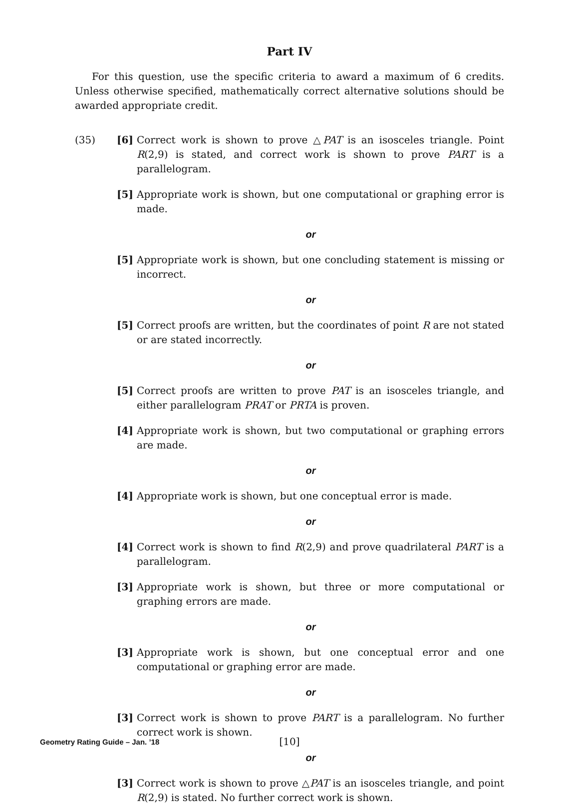Part IV
For this question, use the specific criteria to award a maximum of 6 credits. Unless otherwise specified, mathematically correct alternative solutions should be awarded appropriate credit.
(35) [6] Correct work is shown to prove △PAT is an isosceles triangle. Point R(2,9) is stated, and correct work is shown to prove PART is a parallelogram.
[5] Appropriate work is shown, but one computational or graphing error is made.
or
[5] Appropriate work is shown, but one concluding statement is missing or incorrect.
or
[5] Correct proofs are written, but the coordinates of point R are not stated or are stated incorrectly.
or
[5] Correct proofs are written to prove PAT is an isosceles triangle, and either parallelogram PRAT or PRTA is proven.
[4] Appropriate work is shown, but two computational or graphing errors are made.
or
[4] Appropriate work is shown, but one conceptual error is made.
or
[4] Correct work is shown to find R(2,9) and prove quadrilateral PART is a parallelogram.
[3] Appropriate work is shown, but three or more computational or graphing errors are made.
or
[3] Appropriate work is shown, but one conceptual error and one computational or graphing error are made.
or
[3] Correct work is shown to prove PART is a parallelogram. No further correct work is shown.
or
[3] Correct work is shown to prove △PAT is an isosceles triangle, and point R(2,9) is stated. No further correct work is shown.
Geometry Rating Guide – Jan. ’18
[10]